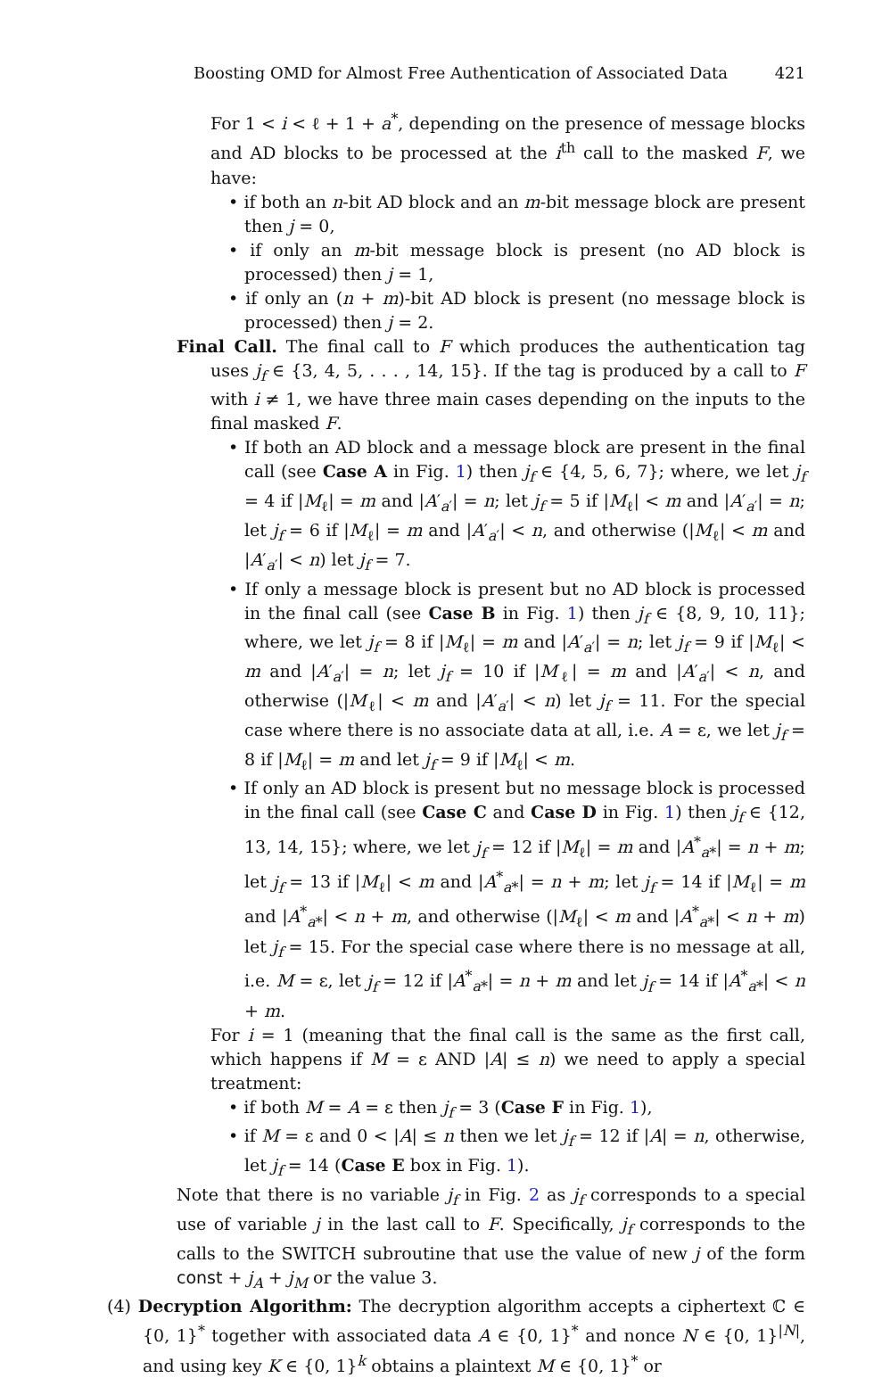Boosting OMD for Almost Free Authentication of Associated Data 421
For 1 < i < ℓ + 1 + a<sup>*</sup>, depending on the presence of message blocks and AD blocks to be processed at the i<sup>th</sup> call to the masked F, we have:
• if both an n-bit AD block and an m-bit message block are present then j = 0,
• if only an m-bit message block is present (no AD block is processed) then j = 1,
• if only an (n + m)-bit AD block is present (no message block is processed) then j = 2.
Final Call. The final call to F which produces the authentication tag uses j<sub>f</sub> ∈ {3, 4, 5, . . . , 14, 15}. If the tag is produced by a call to F with i ≠ 1, we have three main cases depending on the inputs to the final masked F.
• If both an AD block and a message block are present in the final call (see Case A in Fig. 1) then j<sub>f</sub> ∈ {4, 5, 6, 7}; where, we let j<sub>f</sub> = 4 if |M<sub>ℓ</sub>| = m and |A′<sub>a′</sub>| = n; let j<sub>f</sub> = 5 if |M<sub>ℓ</sub>| < m and |A′<sub>a′</sub>| = n; let j<sub>f</sub> = 6 if |M<sub>ℓ</sub>| = m and |A′<sub>a′</sub>| < n, and otherwise (|M<sub>ℓ</sub>| < m and |A′<sub>a′</sub>| < n) let j<sub>f</sub> = 7.
• If only a message block is present but no AD block is processed in the final call (see Case B in Fig. 1) then j<sub>f</sub> ∈ {8, 9, 10, 11}; where, we let j<sub>f</sub> = 8 if |M<sub>ℓ</sub>| = m and |A′<sub>a′</sub>| = n; let j<sub>f</sub> = 9 if |M<sub>ℓ</sub>| < m and |A′<sub>a′</sub>| = n; let j<sub>f</sub> = 10 if |M<sub>ℓ</sub>| = m and |A′<sub>a′</sub>| < n, and otherwise (|M<sub>ℓ</sub>| < m and |A′<sub>a′</sub>| < n) let j<sub>f</sub> = 11. For the special case where there is no associate data at all, i.e. A = ε, we let j<sub>f</sub> = 8 if |M<sub>ℓ</sub>| = m and let j<sub>f</sub> = 9 if |M<sub>ℓ</sub>| < m.
• If only an AD block is present but no message block is processed in the final call (see Case C and Case D in Fig. 1) then j<sub>f</sub> ∈ {12, 13, 14, 15}; where, we let j<sub>f</sub> = 12 if |M<sub>ℓ</sub>| = m and |A<sup>*</sup><sub>a*</sub>| = n + m; let j<sub>f</sub> = 13 if |M<sub>ℓ</sub>| < m and |A<sup>*</sup><sub>a*</sub>| = n + m; let j<sub>f</sub> = 14 if |M<sub>ℓ</sub>| = m and |A<sup>*</sup><sub>a*</sub>| < n + m, and otherwise (|M<sub>ℓ</sub>| < m and |A<sup>*</sup><sub>a*</sub>| < n + m) let j<sub>f</sub> = 15. For the special case where there is no message at all, i.e. M = ε, let j<sub>f</sub> = 12 if |A<sup>*</sup><sub>a*</sub>| = n + m and let j<sub>f</sub> = 14 if |A<sup>*</sup><sub>a*</sub>| < n + m.
For i = 1 (meaning that the final call is the same as the first call, which happens if M = ε AND |A| ≤ n) we need to apply a special treatment:
• if both M = A = ε then j<sub>f</sub> = 3 (Case F in Fig. 1),
• if M = ε and 0 < |A| ≤ n then we let j<sub>f</sub> = 12 if |A| = n, otherwise, let j<sub>f</sub> = 14 (Case E box in Fig. 1).
Note that there is no variable j<sub>f</sub> in Fig. 2 as j<sub>f</sub> corresponds to a special use of variable j in the last call to F. Specifically, j<sub>f</sub> corresponds to the calls to the SWITCH subroutine that use the value of new j of the form const + j<sub>A</sub> + j<sub>M</sub> or the value 3.
(4) Decryption Algorithm: The decryption algorithm accepts a ciphertext ℂ ∈ {0, 1}<sup>*</sup> together with associated data A ∈ {0, 1}<sup>*</sup> and nonce N ∈ {0, 1}<sup>|N|</sup>, and using key K ∈ {0, 1}<sup>k</sup> obtains a plaintext M ∈ {0, 1}<sup>*</sup> or